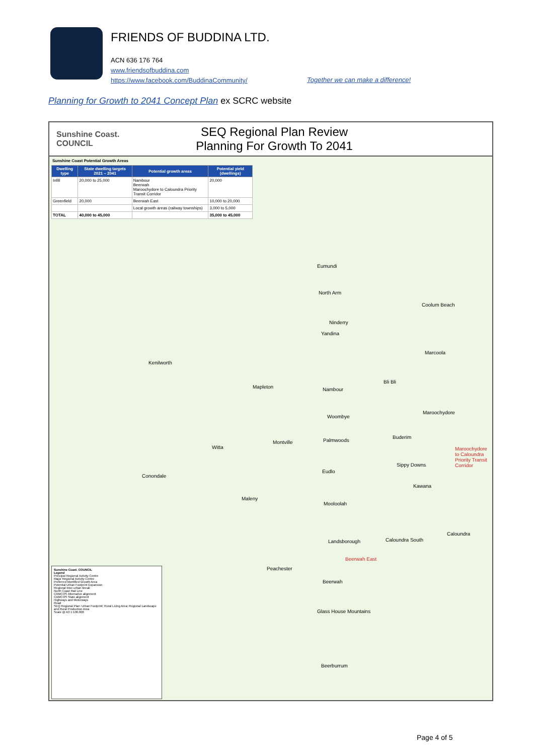FRIENDS OF BUDDINA LTD.
ACN 636 176 764
www.friendsofbuddina.com
https://www.facebook.com/BuddinaCommunity/
Together we can make a difference!
Planning for Growth to 2041 Concept Plan ex SCRC website
Sunshine Coast. COUNCIL
SEQ Regional Plan Review
Planning For Growth To 2041
Sunshine Coast Potential Growth Areas
| Dwelling type | State dwelling targets 2021 – 2041 | Potential growth areas | Potential yield (dwellings) |
| --- | --- | --- | --- |
| Infill | 20,000 to 25,000 | Nambour Beerwah Maroochydore to Caloundra Priority Transit Corridor | 20,000 |
| Greenfield | 20,000 | Beerwah East | 10,000 to 20,000 |
| | | Local growth areas (railway townships) | 3,000 to 5,000 |
| TOTAL | 40,000 to 45,000 | | 35,000 to 45,000 |
Eumundi
North Arm
Coolum Beach
Ninderry
Yandina
Marcoola
Kenilworth
Mapleton Nambour
Bli Bli
Maroochydore
Woombye
Palmwoods
Montville
Buderim
Witta
Maroochydore to Caloundra Priority Transit Corridor
Sippy Downs
Eudlo
Conondale
Kawana
Maleny
Mooloolah
Caloundra
Landsborough Caloundra South
Beerwah East
Peachester
Beerwah
Glass House Mountains
Beerburrum
Sunshine Coast. COUNCIL
Legend
Principal Regional Activity Centre
Major Regional Activity Centre
Preferred Identified Growth Area
Potential Urban Footprint Expansion
Regional Inter-urban Break
North Coast Rail Line
CAMCOS Alternative alignment
CAMCOS State alignment
Highways and Motorways
Road
SEQ Regional Plan: Urban Footprint; Rural Living Area; Regional Landscape and Rural Production Area
Scale @ A3 1:100,000
Page 4 of 5